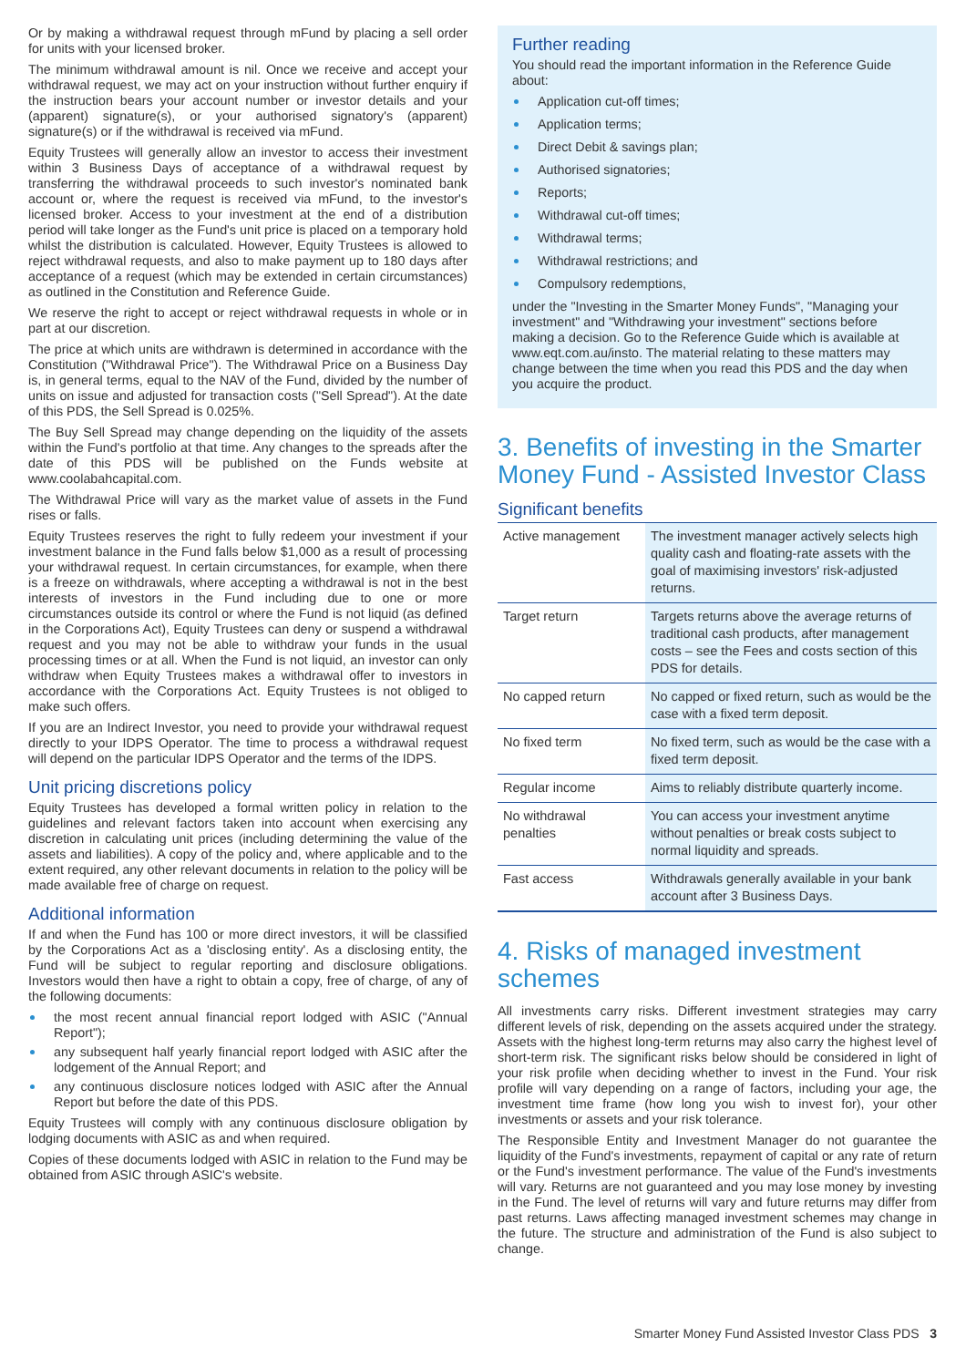Or by making a withdrawal request through mFund by placing a sell order for units with your licensed broker.
The minimum withdrawal amount is nil. Once we receive and accept your withdrawal request, we may act on your instruction without further enquiry if the instruction bears your account number or investor details and your (apparent) signature(s), or your authorised signatory's (apparent) signature(s) or if the withdrawal is received via mFund.
Equity Trustees will generally allow an investor to access their investment within 3 Business Days of acceptance of a withdrawal request by transferring the withdrawal proceeds to such investor's nominated bank account or, where the request is received via mFund, to the investor's licensed broker. Access to your investment at the end of a distribution period will take longer as the Fund's unit price is placed on a temporary hold whilst the distribution is calculated. However, Equity Trustees is allowed to reject withdrawal requests, and also to make payment up to 180 days after acceptance of a request (which may be extended in certain circumstances) as outlined in the Constitution and Reference Guide.
We reserve the right to accept or reject withdrawal requests in whole or in part at our discretion.
The price at which units are withdrawn is determined in accordance with the Constitution ("Withdrawal Price"). The Withdrawal Price on a Business Day is, in general terms, equal to the NAV of the Fund, divided by the number of units on issue and adjusted for transaction costs ("Sell Spread"). At the date of this PDS, the Sell Spread is 0.025%.
The Buy Sell Spread may change depending on the liquidity of the assets within the Fund's portfolio at that time. Any changes to the spreads after the date of this PDS will be published on the Funds website at www.coolabahcapital.com.
The Withdrawal Price will vary as the market value of assets in the Fund rises or falls.
Equity Trustees reserves the right to fully redeem your investment if your investment balance in the Fund falls below $1,000 as a result of processing your withdrawal request. In certain circumstances, for example, when there is a freeze on withdrawals, where accepting a withdrawal is not in the best interests of investors in the Fund including due to one or more circumstances outside its control or where the Fund is not liquid (as defined in the Corporations Act), Equity Trustees can deny or suspend a withdrawal request and you may not be able to withdraw your funds in the usual processing times or at all. When the Fund is not liquid, an investor can only withdraw when Equity Trustees makes a withdrawal offer to investors in accordance with the Corporations Act. Equity Trustees is not obliged to make such offers.
If you are an Indirect Investor, you need to provide your withdrawal request directly to your IDPS Operator. The time to process a withdrawal request will depend on the particular IDPS Operator and the terms of the IDPS.
Unit pricing discretions policy
Equity Trustees has developed a formal written policy in relation to the guidelines and relevant factors taken into account when exercising any discretion in calculating unit prices (including determining the value of the assets and liabilities). A copy of the policy and, where applicable and to the extent required, any other relevant documents in relation to the policy will be made available free of charge on request.
Additional information
If and when the Fund has 100 or more direct investors, it will be classified by the Corporations Act as a 'disclosing entity'. As a disclosing entity, the Fund will be subject to regular reporting and disclosure obligations. Investors would then have a right to obtain a copy, free of charge, of any of the following documents:
the most recent annual financial report lodged with ASIC ("Annual Report");
any subsequent half yearly financial report lodged with ASIC after the lodgement of the Annual Report; and
any continuous disclosure notices lodged with ASIC after the Annual Report but before the date of this PDS.
Equity Trustees will comply with any continuous disclosure obligation by lodging documents with ASIC as and when required.
Copies of these documents lodged with ASIC in relation to the Fund may be obtained from ASIC through ASIC's website.
Further reading
You should read the important information in the Reference Guide about:
Application cut-off times;
Application terms;
Direct Debit & savings plan;
Authorised signatories;
Reports;
Withdrawal cut-off times;
Withdrawal terms;
Withdrawal restrictions; and
Compulsory redemptions,
under the "Investing in the Smarter Money Funds", "Managing your investment" and "Withdrawing your investment" sections before making a decision. Go to the Reference Guide which is available at www.eqt.com.au/insto. The material relating to these matters may change between the time when you read this PDS and the day when you acquire the product.
3. Benefits of investing in the Smarter Money Fund - Assisted Investor Class
Significant benefits
| Active management | The investment manager actively selects high quality cash and floating-rate assets with the goal of maximising investors' risk-adjusted returns. |
| Target return | Targets returns above the average returns of traditional cash products, after management costs – see the Fees and costs section of this PDS for details. |
| No capped return | No capped or fixed return, such as would be the case with a fixed term deposit. |
| No fixed term | No fixed term, such as would be the case with a fixed term deposit. |
| Regular income | Aims to reliably distribute quarterly income. |
| No withdrawal penalties | You can access your investment anytime without penalties or break costs subject to normal liquidity and spreads. |
| Fast access | Withdrawals generally available in your bank account after 3 Business Days. |
4. Risks of managed investment schemes
All investments carry risks. Different investment strategies may carry different levels of risk, depending on the assets acquired under the strategy. Assets with the highest long-term returns may also carry the highest level of short-term risk. The significant risks below should be considered in light of your risk profile when deciding whether to invest in the Fund. Your risk profile will vary depending on a range of factors, including your age, the investment time frame (how long you wish to invest for), your other investments or assets and your risk tolerance.
The Responsible Entity and Investment Manager do not guarantee the liquidity of the Fund's investments, repayment of capital or any rate of return or the Fund's investment performance. The value of the Fund's investments will vary. Returns are not guaranteed and you may lose money by investing in the Fund. The level of returns will vary and future returns may differ from past returns. Laws affecting managed investment schemes may change in the future. The structure and administration of the Fund is also subject to change.
Smarter Money Fund Assisted Investor Class PDS 3